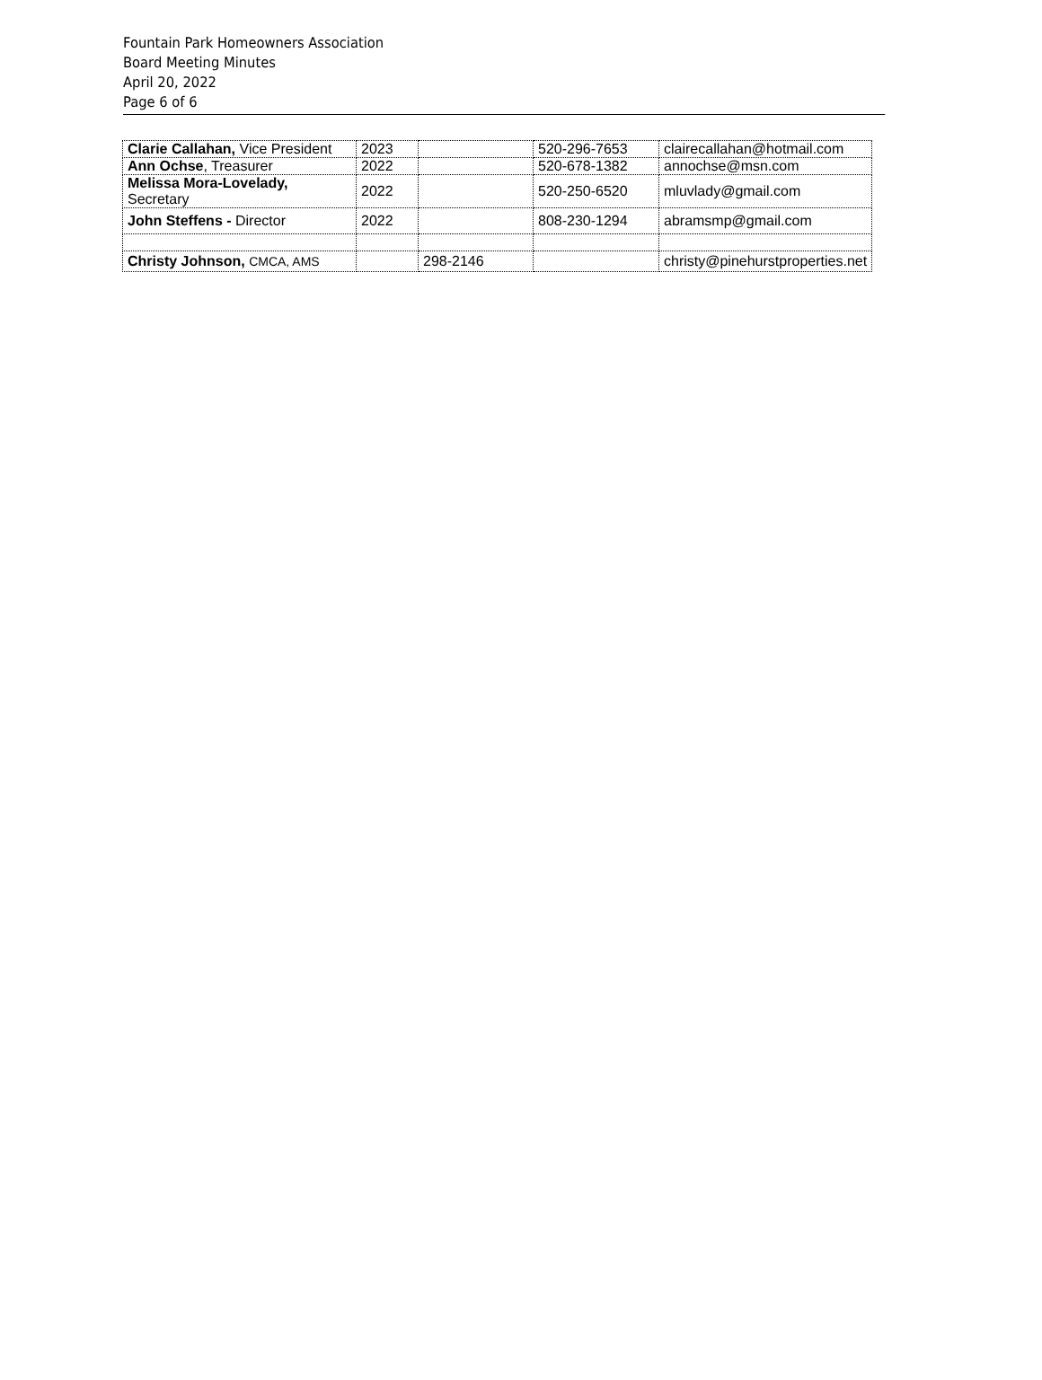Fountain Park Homeowners Association
Board Meeting Minutes
April 20, 2022
Page 6 of 6
| Clarie Callahan, Vice President | 2023 | | 520-296-7653 | clairecallahan@hotmail.com |
| Ann Ochse , Treasurer | 2022 | | 520-678-1382 | annochse@msn.com |
| Melissa Mora-Lovelady, Secretary | 2022 | | 520-250-6520 | mluvlady@gmail.com |
| John Steffens - Director | 2022 | | 808-230-1294 | abramsmp@gmail.com |
| Christy Johnson, CMCA, AMS | | 298-2146 | | christy@pinehurstproperties.net |